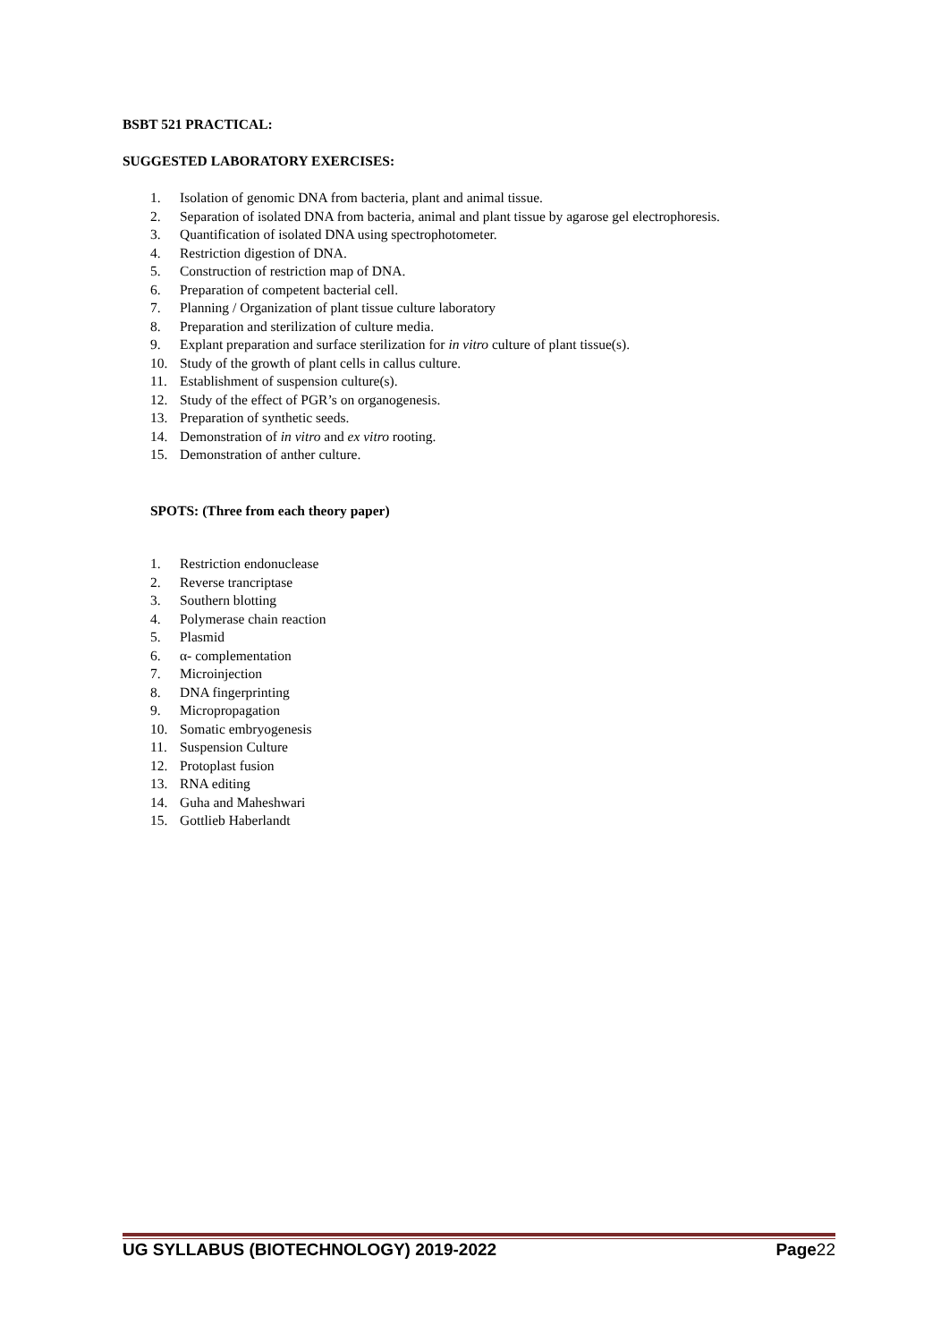BSBT 521 PRACTICAL:
SUGGESTED LABORATORY EXERCISES:
1. Isolation of genomic DNA from bacteria, plant and animal tissue.
2. Separation of isolated DNA from bacteria, animal and plant tissue by agarose gel electrophoresis.
3. Quantification of isolated DNA using spectrophotometer.
4. Restriction digestion of DNA.
5. Construction of restriction map of DNA.
6. Preparation of competent bacterial cell.
7. Planning / Organization of plant tissue culture laboratory
8. Preparation and sterilization of culture media.
9. Explant preparation and surface sterilization for in vitro culture of plant tissue(s).
10. Study of the growth of plant cells in callus culture.
11. Establishment of suspension culture(s).
12. Study of the effect of PGR’s on organogenesis.
13. Preparation of synthetic seeds.
14. Demonstration of in vitro and ex vitro rooting.
15. Demonstration of anther culture.
SPOTS: (Three from each theory paper)
1. Restriction endonuclease
2. Reverse trancriptase
3. Southern blotting
4. Polymerase chain reaction
5. Plasmid
6. α- complementation
7. Microinjection
8. DNA fingerprinting
9. Micropropagation
10. Somatic embryogenesis
11. Suspension Culture
12. Protoplast fusion
13. RNA editing
14. Guha and Maheshwari
15. Gottlieb Haberlandt
UG SYLLABUS (BIOTECHNOLOGY) 2019-2022 Page22